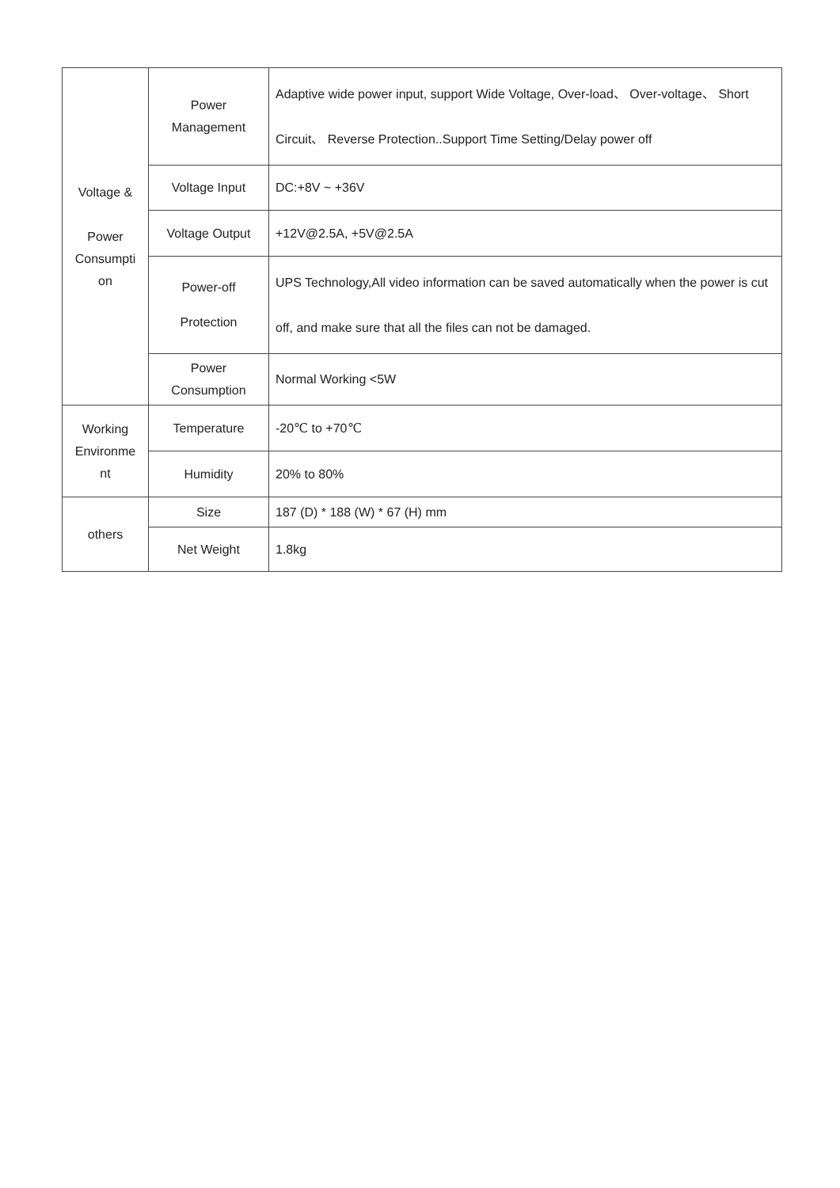| Voltage & Power Consumpti on | Power Management | Adaptive wide power input, support Wide Voltage, Over-load、 Over-voltage、 Short Circuit、 Reverse Protection..Support Time Setting/Delay power off |
| | Voltage Input | DC:+8V ~ +36V |
| | Voltage Output | +12V@2.5A, +5V@2.5A |
| | Power-off Protection | UPS Technology,All video information can be saved automatically when the power is cut off, and make sure that all the files can not be damaged. |
| | Power Consumption | Normal Working <5W |
| Working Environme nt | Temperature | -20℃ to +70℃ |
| | Humidity | 20% to 80% |
| others | Size | 187 (D) * 188 (W) * 67 (H) mm |
| | Net Weight | 1.8kg |